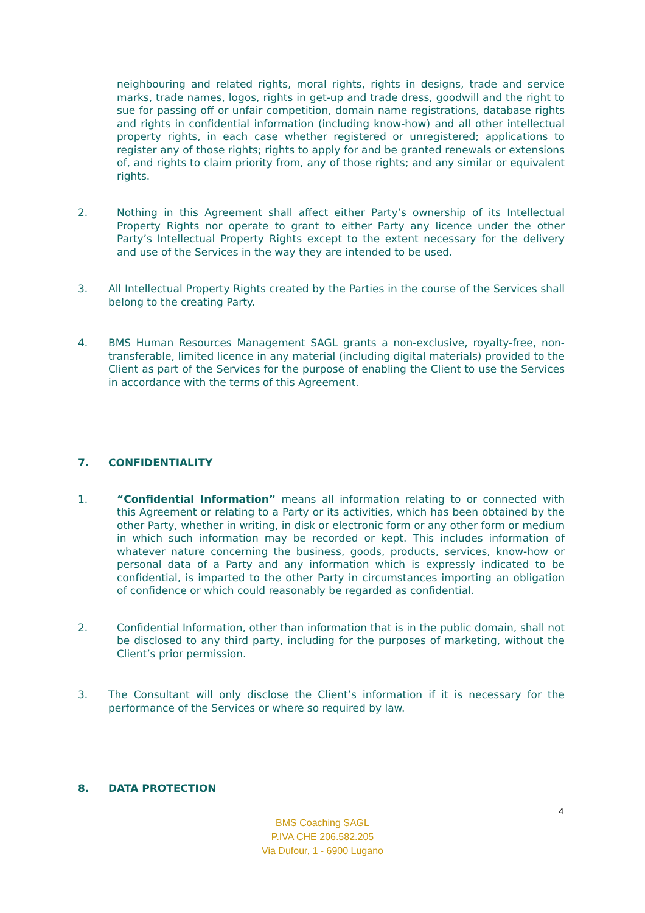neighbouring and related rights, moral rights, rights in designs, trade and service marks, trade names, logos, rights in get-up and trade dress, goodwill and the right to sue for passing off or unfair competition, domain name registrations, database rights and rights in confidential information (including know-how) and all other intellectual property rights, in each case whether registered or unregistered; applications to register any of those rights; rights to apply for and be granted renewals or extensions of, and rights to claim priority from, any of those rights; and any similar or equivalent rights.
2. Nothing in this Agreement shall affect either Party’s ownership of its Intellectual Property Rights nor operate to grant to either Party any licence under the other Party’s Intellectual Property Rights except to the extent necessary for the delivery and use of the Services in the way they are intended to be used.
3. All Intellectual Property Rights created by the Parties in the course of the Services shall belong to the creating Party.
4. BMS Human Resources Management SAGL grants a non-exclusive, royalty-free, non-transferable, limited licence in any material (including digital materials) provided to the Client as part of the Services for the purpose of enabling the Client to use the Services in accordance with the terms of this Agreement.
7. CONFIDENTIALITY
1. “Confidential Information” means all information relating to or connected with this Agreement or relating to a Party or its activities, which has been obtained by the other Party, whether in writing, in disk or electronic form or any other form or medium in which such information may be recorded or kept. This includes information of whatever nature concerning the business, goods, products, services, know-how or personal data of a Party and any information which is expressly indicated to be confidential, is imparted to the other Party in circumstances importing an obligation of confidence or which could reasonably be regarded as confidential.
2. Confidential Information, other than information that is in the public domain, shall not be disclosed to any third party, including for the purposes of marketing, without the Client’s prior permission.
3. The Consultant will only disclose the Client’s information if it is necessary for the performance of the Services or where so required by law.
8. DATA PROTECTION
4
BMS Coaching SAGL
P.IVA CHE 206.582.205
Via Dufour, 1 - 6900 Lugano